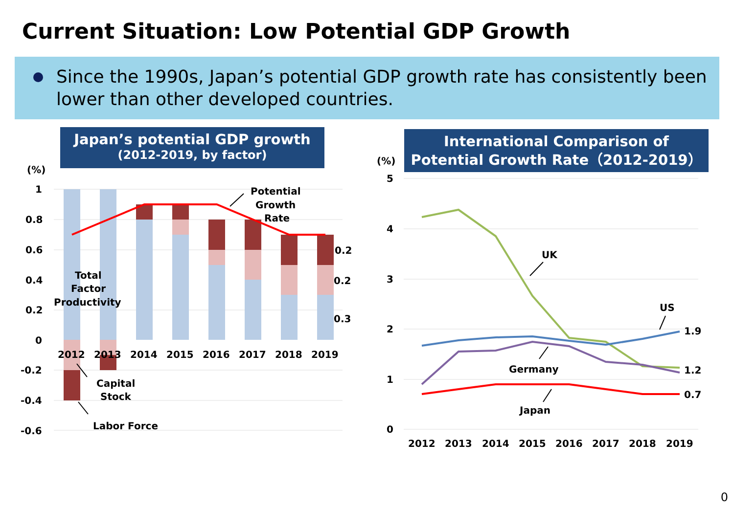Current Situation: Low Potential GDP Growth
Since the 1990s, Japan’s potential GDP growth rate has consistently been lower than other developed countries.
Japan’s potential GDP growth
(2012-2019, by factor)
(%)
1
0.8
0.6
0.4
0.2
0
-0.2
-0.4
-0.6
2012
2013
2014
2015
2016
2017
2018
2019
0.2
0.2
0.3
Potential
Growth
Rate
Total
Factor
Productivity
Capital
Stock
Labor Force
International Comparison of
Potential Growth Rate（2012-2019）
(%)
5
4
3
2
1
0
2012
2013
2014
2015
2016
2017
2018
2019
UK
US
Germany
Japan
1.9
1.2
0.7
0